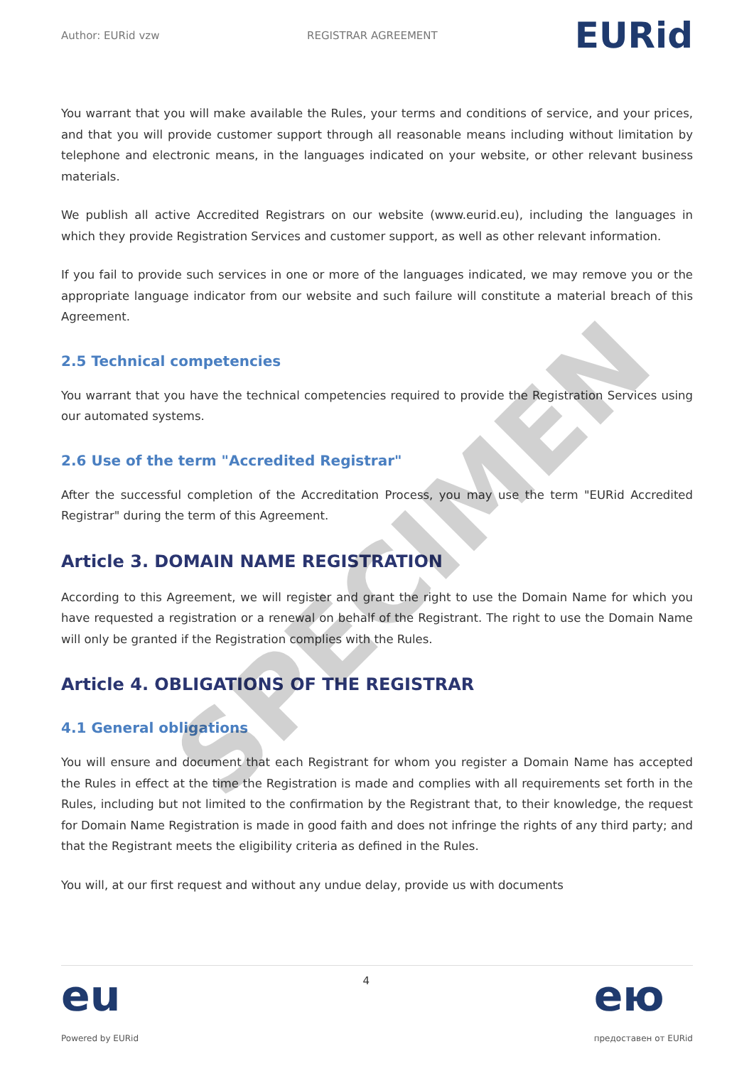Author: EURid vzw REGISTRAR AGREEMENT EURid
You warrant that you will make available the Rules, your terms and conditions of service, and your prices, and that you will provide customer support through all reasonable means including without limitation by telephone and electronic means, in the languages indicated on your website, or other relevant business materials.
We publish all active Accredited Registrars on our website (www.eurid.eu), including the languages in which they provide Registration Services and customer support, as well as other relevant information.
If you fail to provide such services in one or more of the languages indicated, we may remove you or the appropriate language indicator from our website and such failure will constitute a material breach of this Agreement.
2.5 Technical competencies
You warrant that you have the technical competencies required to provide the Registration Services using our automated systems.
2.6 Use of the term "Accredited Registrar"
After the successful completion of the Accreditation Process, you may use the term "EURid Accredited Registrar" during the term of this Agreement.
Article 3. DOMAIN NAME REGISTRATION
According to this Agreement, we will register and grant the right to use the Domain Name for which you have requested a registration or a renewal on behalf of the Registrant. The right to use the Domain Name will only be granted if the Registration complies with the Rules.
Article 4. OBLIGATIONS OF THE REGISTRAR
4.1 General obligations
You will ensure and document that each Registrant for whom you register a Domain Name has accepted the Rules in effect at the time the Registration is made and complies with all requirements set forth in the Rules, including but not limited to the confirmation by the Registrant that, to their knowledge, the request for Domain Name Registration is made in good faith and does not infringe the rights of any third party; and that the Registrant meets the eligibility criteria as defined in the Rules.
You will, at our first request and without any undue delay, provide us with documents
SPECIMEN
eu
Powered by EURid
4
ею
предоставен от EURid